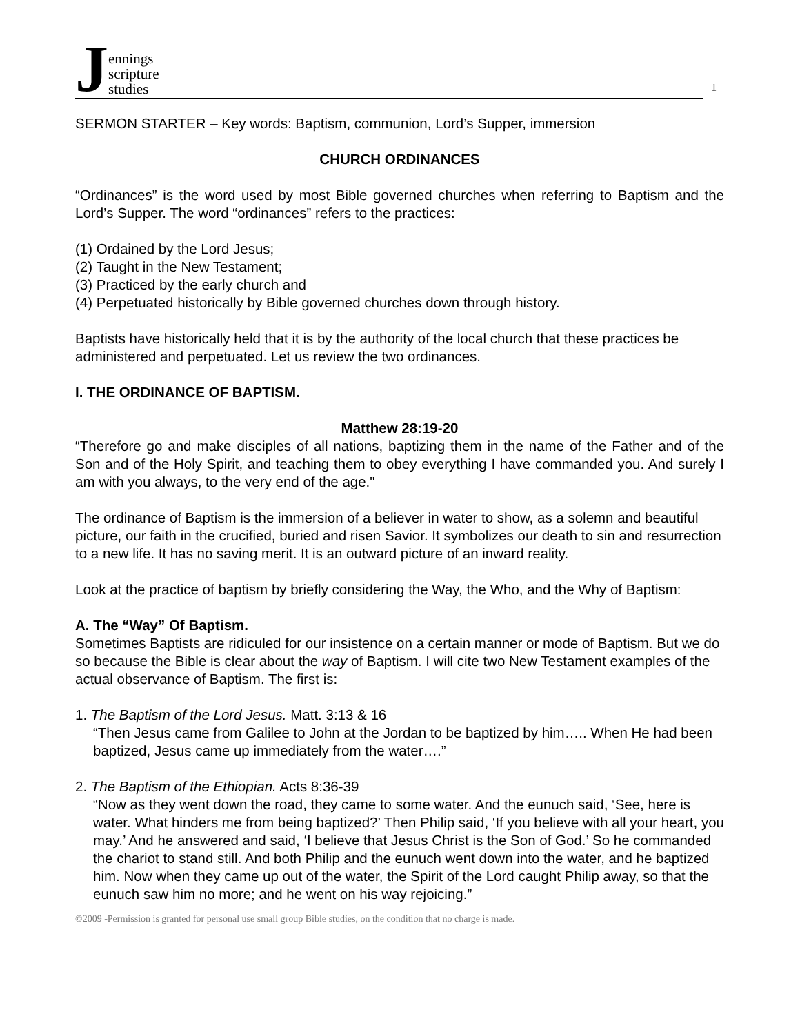J
ennings
scripture
studies
1
SERMON STARTER – Key words: Baptism, communion, Lord’s Supper, immersion
CHURCH ORDINANCES
“Ordinances” is the word used by most Bible governed churches when referring to Baptism and the Lord’s Supper. The word “ordinances” refers to the practices:
(1) Ordained by the Lord Jesus;
(2) Taught in the New Testament;
(3) Practiced by the early church and
(4) Perpetuated historically by Bible governed churches down through history.
Baptists have historically held that it is by the authority of the local church that these practices be administered and perpetuated. Let us review the two ordinances.
I. THE ORDINANCE OF BAPTISM.
Matthew 28:19-20
“Therefore go and make disciples of all nations, baptizing them in the name of the Father and of the Son and of the Holy Spirit, and teaching them to obey everything I have commanded you. And surely I am with you always, to the very end of the age."
The ordinance of Baptism is the immersion of a believer in water to show, as a solemn and beautiful picture, our faith in the crucified, buried and risen Savior. It symbolizes our death to sin and resurrection to a new life. It has no saving merit. It is an outward picture of an inward reality.
Look at the practice of baptism by briefly considering the Way, the Who, and the Why of Baptism:
A. The “Way” Of Baptism.
Sometimes Baptists are ridiculed for our insistence on a certain manner or mode of Baptism. But we do so because the Bible is clear about the way of Baptism. I will cite two New Testament examples of the actual observance of Baptism. The first is:
1. The Baptism of the Lord Jesus. Matt. 3:13 & 16
“Then Jesus came from Galilee to John at the Jordan to be baptized by him….. When He had been baptized, Jesus came up immediately from the water….”
2. The Baptism of the Ethiopian. Acts 8:36-39
“Now as they went down the road, they came to some water. And the eunuch said, ‘See, here is water. What hinders me from being baptized?’ Then Philip said, ‘If you believe with all your heart, you may.’ And he answered and said, ‘I believe that Jesus Christ is the Son of God.’ So he commanded the chariot to stand still. And both Philip and the eunuch went down into the water, and he baptized him. Now when they came up out of the water, the Spirit of the Lord caught Philip away, so that the eunuch saw him no more; and he went on his way rejoicing.”
©2009 -Permission is granted for personal use small group Bible studies, on the condition that no charge is made.